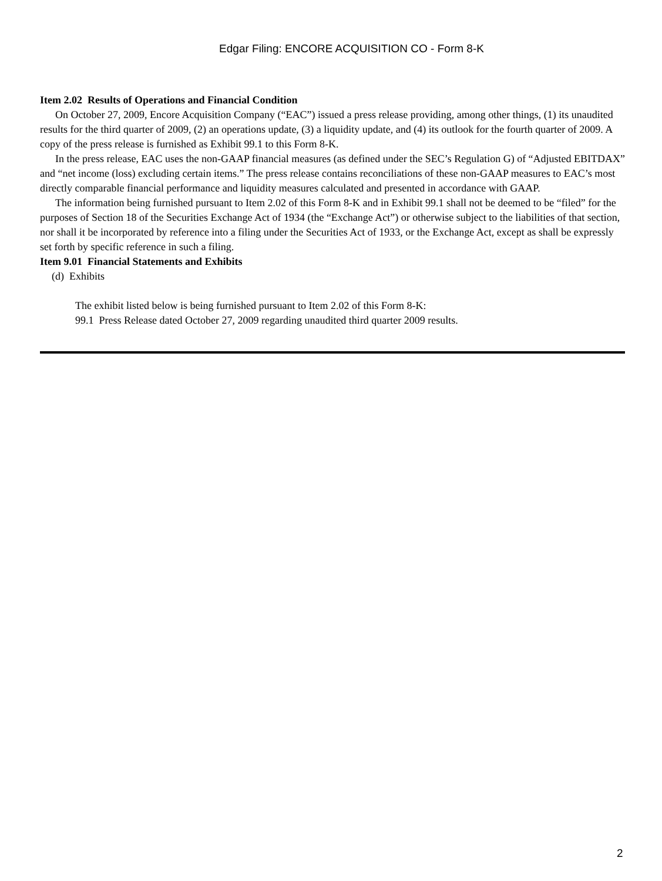Edgar Filing: ENCORE ACQUISITION CO - Form 8-K
Item 2.02 Results of Operations and Financial Condition
On October 27, 2009, Encore Acquisition Company (“EAC”) issued a press release providing, among other things, (1) its unaudited results for the third quarter of 2009, (2) an operations update, (3) a liquidity update, and (4) its outlook for the fourth quarter of 2009. A copy of the press release is furnished as Exhibit 99.1 to this Form 8-K.
In the press release, EAC uses the non-GAAP financial measures (as defined under the SEC’s Regulation G) of “Adjusted EBITDAX” and “net income (loss) excluding certain items.” The press release contains reconciliations of these non-GAAP measures to EAC’s most directly comparable financial performance and liquidity measures calculated and presented in accordance with GAAP.
The information being furnished pursuant to Item 2.02 of this Form 8-K and in Exhibit 99.1 shall not be deemed to be “filed” for the purposes of Section 18 of the Securities Exchange Act of 1934 (the “Exchange Act”) or otherwise subject to the liabilities of that section, nor shall it be incorporated by reference into a filing under the Securities Act of 1933, or the Exchange Act, except as shall be expressly set forth by specific reference in such a filing.
Item 9.01 Financial Statements and Exhibits
(d) Exhibits
The exhibit listed below is being furnished pursuant to Item 2.02 of this Form 8-K:
99.1 Press Release dated October 27, 2009 regarding unaudited third quarter 2009 results.
2